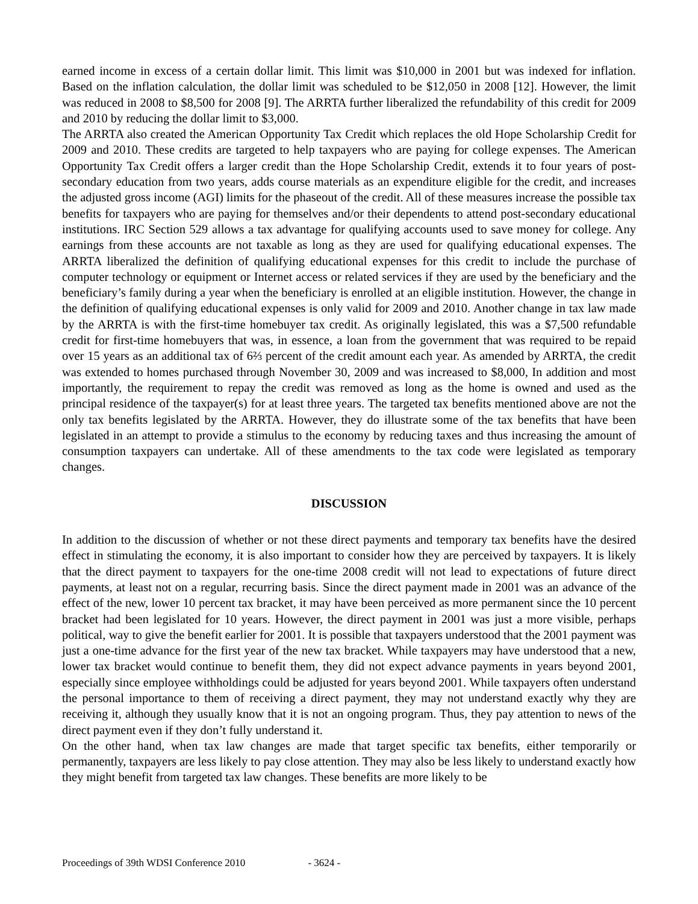earned income in excess of a certain dollar limit. This limit was $10,000 in 2001 but was indexed for inflation. Based on the inflation calculation, the dollar limit was scheduled to be $12,050 in 2008 [12]. However, the limit was reduced in 2008 to $8,500 for 2008 [9]. The ARRTA further liberalized the refundability of this credit for 2009 and 2010 by reducing the dollar limit to $3,000.
The ARRTA also created the American Opportunity Tax Credit which replaces the old Hope Scholarship Credit for 2009 and 2010. These credits are targeted to help taxpayers who are paying for college expenses. The American Opportunity Tax Credit offers a larger credit than the Hope Scholarship Credit, extends it to four years of post-secondary education from two years, adds course materials as an expenditure eligible for the credit, and increases the adjusted gross income (AGI) limits for the phaseout of the credit. All of these measures increase the possible tax benefits for taxpayers who are paying for themselves and/or their dependents to attend post-secondary educational institutions. IRC Section 529 allows a tax advantage for qualifying accounts used to save money for college. Any earnings from these accounts are not taxable as long as they are used for qualifying educational expenses. The ARRTA liberalized the definition of qualifying educational expenses for this credit to include the purchase of computer technology or equipment or Internet access or related services if they are used by the beneficiary and the beneficiary’s family during a year when the beneficiary is enrolled at an eligible institution. However, the change in the definition of qualifying educational expenses is only valid for 2009 and 2010. Another change in tax law made by the ARRTA is with the first-time homebuyer tax credit. As originally legislated, this was a $7,500 refundable credit for first-time homebuyers that was, in essence, a loan from the government that was required to be repaid over 15 years as an additional tax of 6⅔ percent of the credit amount each year. As amended by ARRTA, the credit was extended to homes purchased through November 30, 2009 and was increased to $8,000, In addition and most importantly, the requirement to repay the credit was removed as long as the home is owned and used as the principal residence of the taxpayer(s) for at least three years. The targeted tax benefits mentioned above are not the only tax benefits legislated by the ARRTA. However, they do illustrate some of the tax benefits that have been legislated in an attempt to provide a stimulus to the economy by reducing taxes and thus increasing the amount of consumption taxpayers can undertake. All of these amendments to the tax code were legislated as temporary changes.
DISCUSSION
In addition to the discussion of whether or not these direct payments and temporary tax benefits have the desired effect in stimulating the economy, it is also important to consider how they are perceived by taxpayers. It is likely that the direct payment to taxpayers for the one-time 2008 credit will not lead to expectations of future direct payments, at least not on a regular, recurring basis. Since the direct payment made in 2001 was an advance of the effect of the new, lower 10 percent tax bracket, it may have been perceived as more permanent since the 10 percent bracket had been legislated for 10 years. However, the direct payment in 2001 was just a more visible, perhaps political, way to give the benefit earlier for 2001. It is possible that taxpayers understood that the 2001 payment was just a one-time advance for the first year of the new tax bracket. While taxpayers may have understood that a new, lower tax bracket would continue to benefit them, they did not expect advance payments in years beyond 2001, especially since employee withholdings could be adjusted for years beyond 2001. While taxpayers often understand the personal importance to them of receiving a direct payment, they may not understand exactly why they are receiving it, although they usually know that it is not an ongoing program. Thus, they pay attention to news of the direct payment even if they don’t fully understand it.
On the other hand, when tax law changes are made that target specific tax benefits, either temporarily or permanently, taxpayers are less likely to pay close attention. They may also be less likely to understand exactly how they might benefit from targeted tax law changes. These benefits are more likely to be
Proceedings of 39th WDSI Conference 2010 - 3624 -